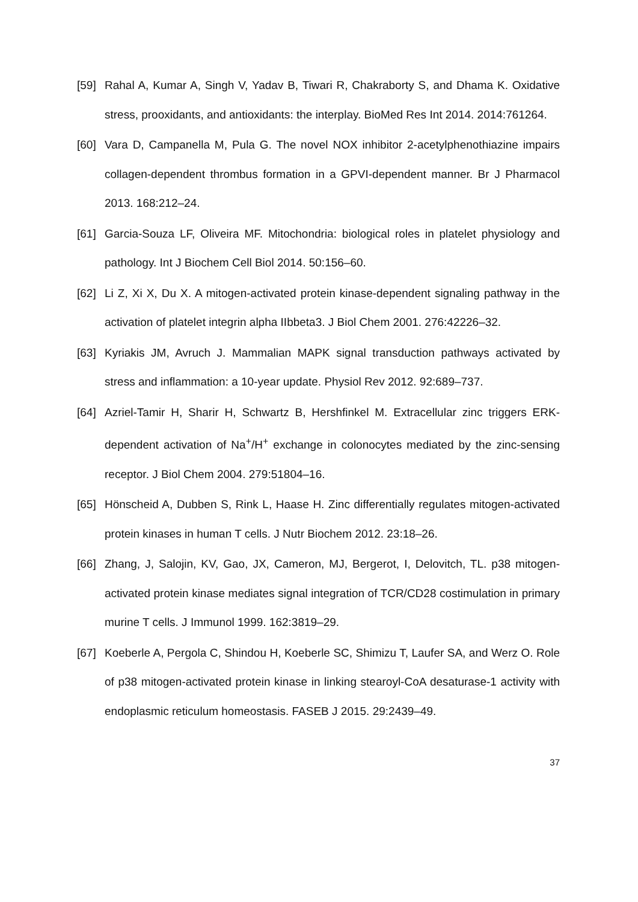[59] Rahal A, Kumar A, Singh V, Yadav B, Tiwari R, Chakraborty S, and Dhama K. Oxidative stress, prooxidants, and antioxidants: the interplay. BioMed Res Int 2014. 2014:761264.
[60] Vara D, Campanella M, Pula G. The novel NOX inhibitor 2-acetylphenothiazine impairs collagen-dependent thrombus formation in a GPVI-dependent manner. Br J Pharmacol 2013. 168:212–24.
[61] Garcia-Souza LF, Oliveira MF. Mitochondria: biological roles in platelet physiology and pathology. Int J Biochem Cell Biol 2014. 50:156–60.
[62] Li Z, Xi X, Du X. A mitogen-activated protein kinase-dependent signaling pathway in the activation of platelet integrin alpha IIbbeta3. J Biol Chem 2001. 276:42226–32.
[63] Kyriakis JM, Avruch J. Mammalian MAPK signal transduction pathways activated by stress and inflammation: a 10-year update. Physiol Rev 2012. 92:689–737.
[64] Azriel-Tamir H, Sharir H, Schwartz B, Hershfinkel M. Extracellular zinc triggers ERK-dependent activation of Na<sup>+</sup>/H<sup>+</sup> exchange in colonocytes mediated by the zinc-sensing receptor. J Biol Chem 2004. 279:51804–16.
[65] Hönscheid A, Dubben S, Rink L, Haase H. Zinc differentially regulates mitogen-activated protein kinases in human T cells. J Nutr Biochem 2012. 23:18–26.
[66] Zhang, J, Salojin, KV, Gao, JX, Cameron, MJ, Bergerot, I, Delovitch, TL. p38 mitogen-activated protein kinase mediates signal integration of TCR/CD28 costimulation in primary murine T cells. J Immunol 1999. 162:3819–29.
[67] Koeberle A, Pergola C, Shindou H, Koeberle SC, Shimizu T, Laufer SA, and Werz O. Role of p38 mitogen-activated protein kinase in linking stearoyl-CoA desaturase-1 activity with endoplasmic reticulum homeostasis. FASEB J 2015. 29:2439–49.
37